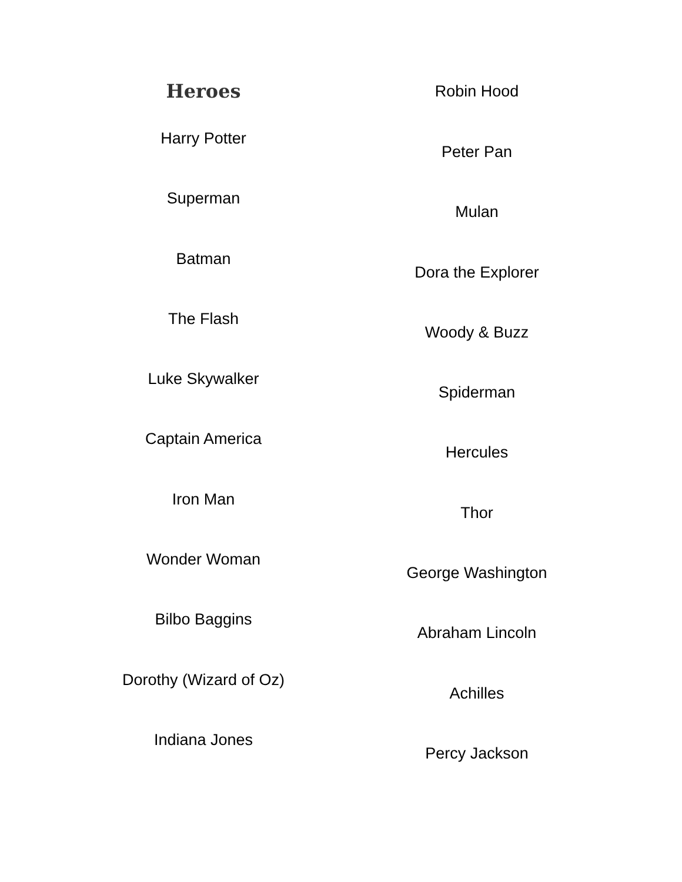Heroes
Harry Potter
Superman
Batman
The Flash
Luke Skywalker
Captain America
Iron Man
Wonder Woman
Bilbo Baggins
Dorothy (Wizard of Oz)
Indiana Jones
Robin Hood
Peter Pan
Mulan
Dora the Explorer
Woody & Buzz
Spiderman
Hercules
Thor
George Washington
Abraham Lincoln
Achilles
Percy Jackson